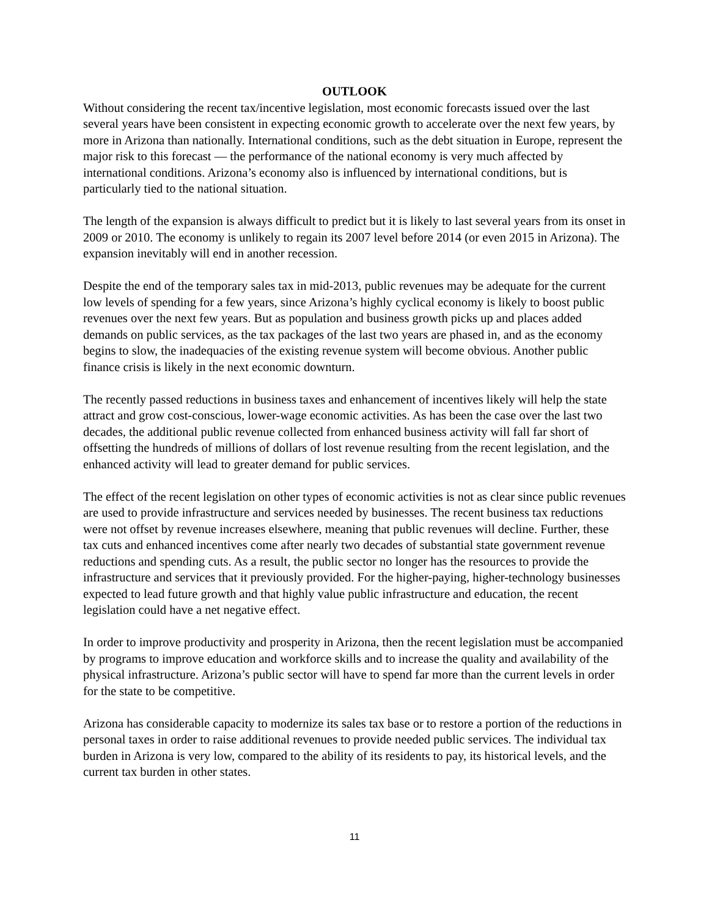OUTLOOK
Without considering the recent tax/incentive legislation, most economic forecasts issued over the last several years have been consistent in expecting economic growth to accelerate over the next few years, by more in Arizona than nationally. International conditions, such as the debt situation in Europe, represent the major risk to this forecast — the performance of the national economy is very much affected by international conditions. Arizona’s economy also is influenced by international conditions, but is particularly tied to the national situation.
The length of the expansion is always difficult to predict but it is likely to last several years from its onset in 2009 or 2010. The economy is unlikely to regain its 2007 level before 2014 (or even 2015 in Arizona). The expansion inevitably will end in another recession.
Despite the end of the temporary sales tax in mid-2013, public revenues may be adequate for the current low levels of spending for a few years, since Arizona’s highly cyclical economy is likely to boost public revenues over the next few years. But as population and business growth picks up and places added demands on public services, as the tax packages of the last two years are phased in, and as the economy begins to slow, the inadequacies of the existing revenue system will become obvious. Another public finance crisis is likely in the next economic downturn.
The recently passed reductions in business taxes and enhancement of incentives likely will help the state attract and grow cost-conscious, lower-wage economic activities. As has been the case over the last two decades, the additional public revenue collected from enhanced business activity will fall far short of offsetting the hundreds of millions of dollars of lost revenue resulting from the recent legislation, and the enhanced activity will lead to greater demand for public services.
The effect of the recent legislation on other types of economic activities is not as clear since public revenues are used to provide infrastructure and services needed by businesses. The recent business tax reductions were not offset by revenue increases elsewhere, meaning that public revenues will decline. Further, these tax cuts and enhanced incentives come after nearly two decades of substantial state government revenue reductions and spending cuts. As a result, the public sector no longer has the resources to provide the infrastructure and services that it previously provided. For the higher-paying, higher-technology businesses expected to lead future growth and that highly value public infrastructure and education, the recent legislation could have a net negative effect.
In order to improve productivity and prosperity in Arizona, then the recent legislation must be accompanied by programs to improve education and workforce skills and to increase the quality and availability of the physical infrastructure. Arizona’s public sector will have to spend far more than the current levels in order for the state to be competitive.
Arizona has considerable capacity to modernize its sales tax base or to restore a portion of the reductions in personal taxes in order to raise additional revenues to provide needed public services. The individual tax burden in Arizona is very low, compared to the ability of its residents to pay, its historical levels, and the current tax burden in other states.
11